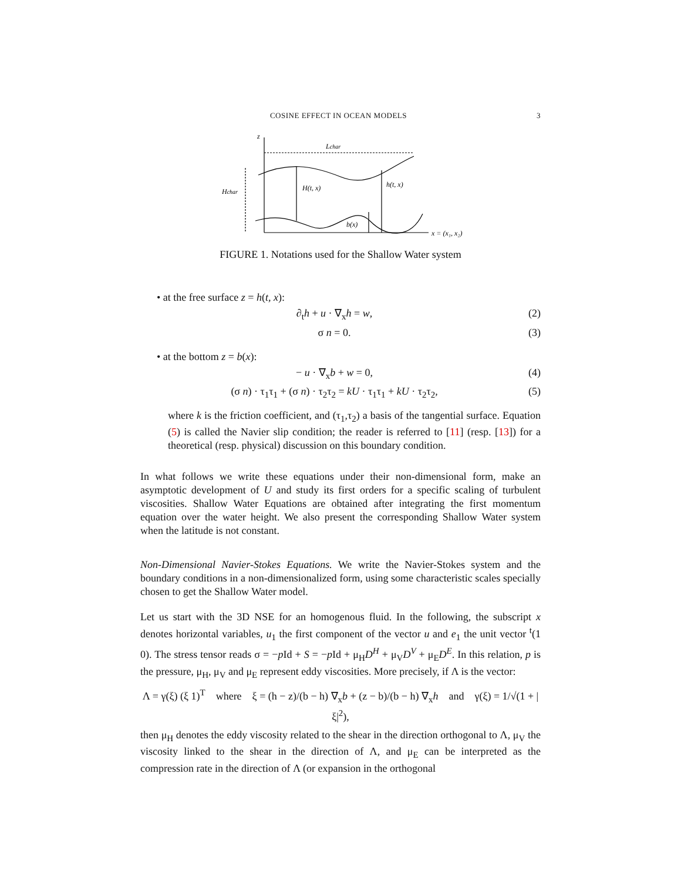COSINE EFFECT IN OCEAN MODELS 3
z
Lchar
Hchar
H(t, x)
h(t, x)
b(x)
x = (x₁, x₂)
FIGURE 1. Notations used for the Shallow Water system
• at the free surface z = h(t, x):
∂<sub>t</sub>h + u · ∇<sub>x</sub>h = w, (2)
σ n = 0. (3)
• at the bottom z = b(x):
− u · ∇<sub>x</sub>b + w = 0, (4)
(σ n) · τ<sub>1</sub>τ<sub>1</sub> + (σ n) · τ<sub>2</sub>τ<sub>2</sub> = kU · τ<sub>1</sub>τ<sub>1</sub> + kU · τ<sub>2</sub>τ<sub>2</sub>, (5)
where k is the friction coefficient, and (τ<sub>1</sub>,τ<sub>2</sub>) a basis of the tangential surface. Equation (5) is called the Navier slip condition; the reader is referred to [11] (resp. [13]) for a theoretical (resp. physical) discussion on this boundary condition.
In what follows we write these equations under their non-dimensional form, make an asymptotic development of U and study its first orders for a specific scaling of turbulent viscosities. Shallow Water Equations are obtained after integrating the first momentum equation over the water height. We also present the corresponding Shallow Water system when the latitude is not constant.
Non-Dimensional Navier-Stokes Equations. We write the Navier-Stokes system and the boundary conditions in a non-dimensionalized form, using some characteristic scales specially chosen to get the Shallow Water model.
Let us start with the 3D NSE for an homogenous fluid. In the following, the subscript x denotes horizontal variables, u<sub>1</sub> the first component of the vector u and e<sub>1</sub> the unit vector <sup>t</sup>(1 0). The stress tensor reads σ = −p Id + S = −p Id + μ<sub>H</sub>D<sup>H</sup> + μ<sub>V</sub>D<sup>V</sup> + μ<sub>E</sub>D<sup>E</sup>. In this relation, p is the pressure, μ<sub>H</sub>, μ<sub>V</sub> and μ<sub>E</sub> represent eddy viscosities. More precisely, if Λ is the vector:
Λ = γ(ξ) (ξ 1)<sup>T</sup> where ξ = (h − z)/(b − h) ∇<sub>x</sub>b + (z − b)/(b − h) ∇<sub>x</sub>h and γ(ξ) = 1/√(1 + |ξ|<sup>2</sup>),
then μ<sub>H</sub> denotes the eddy viscosity related to the shear in the direction orthogonal to Λ, μ<sub>V</sub> the viscosity linked to the shear in the direction of Λ, and μ<sub>E</sub> can be interpreted as the compression rate in the direction of Λ (or expansion in the orthogonal